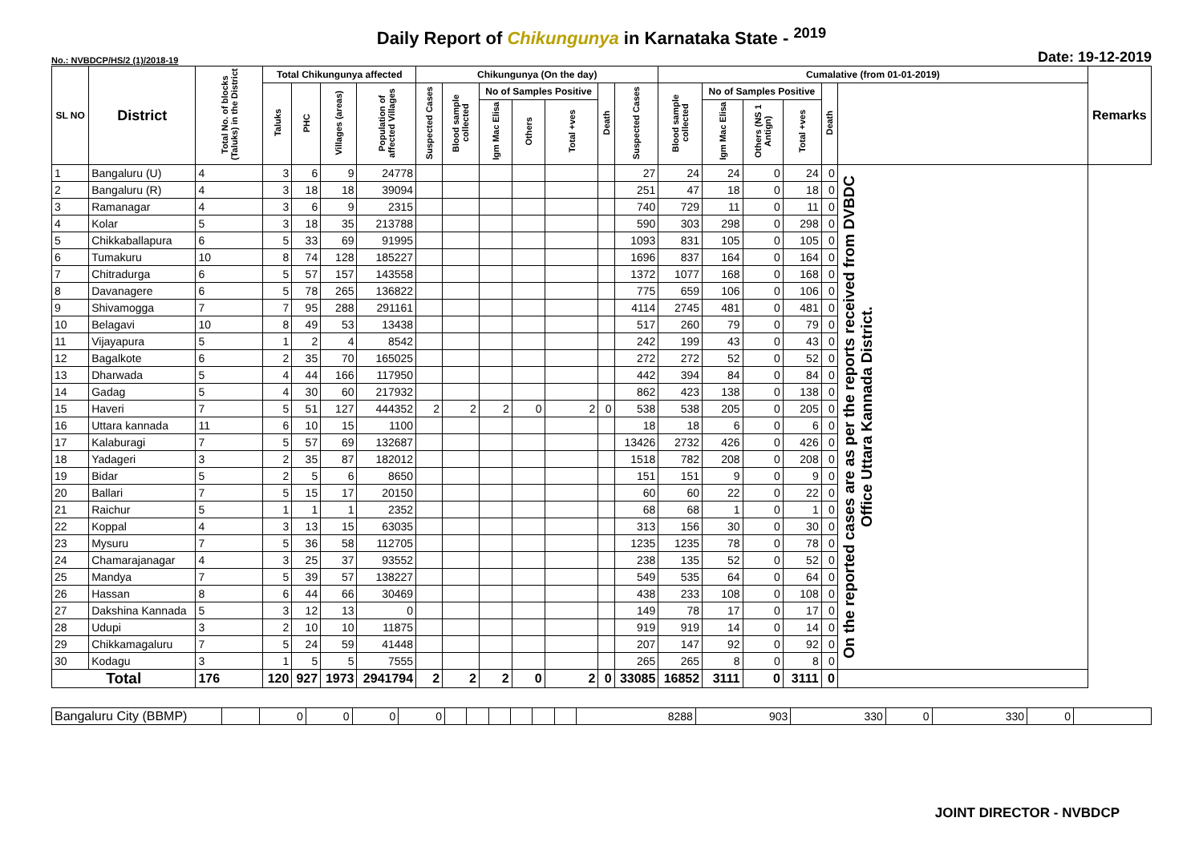Daily Report of Chikungunya in Karnataka State - <sup>2019</sup>
No.: NVBDCP/HS/2 (1)/2018-19 Date: 19-12-2019
| SL NO | District | Total No. of blocks (Taluks) in the District | Total Chikungunya affected | | | | Chikungunya (On the day) | | | | | | | Cumalative (from 01-01-2019) | | | | | | Remarks |
| --- | --- | --- | --- | --- | --- | --- | --- | --- | --- | --- | --- | --- | --- | --- | --- | --- | --- | --- | --- | --- |
| | | | Taluks | PHC | Villages (areas) | Population of affected Villages | Suspected Cases | Blood sample collected | No of Samples Positive | | | Death | Suspected Cases | Blood sample collected | No of Samples Positive | | | Death | | |
| | | | | | | | | | Igm Mac Elisa | Others | Total +ves | | | | Igm Mac Elisa | Others (NS 1 Antign) | Total +ves | | | |
| 1 | Bangaluru (U) | 4 | 3 | 6 | 9 | 24778 | | | | | | | 27 | 24 | 24 | 0 | 24 | 0 | On the reported cases are as per the reports received from DVBDC Office Uttara Kannada District. | |
| 2 | Bangaluru (R) | 4 | 3 | 18 | 18 | 39094 | | | | | | | 251 | 47 | 18 | 0 | 18 | 0 | | |
| 3 | Ramanagar | 4 | 3 | 6 | 9 | 2315 | | | | | | | 740 | 729 | 11 | 0 | 11 | 0 | | |
| 4 | Kolar | 5 | 3 | 18 | 35 | 213788 | | | | | | | 590 | 303 | 298 | 0 | 298 | 0 | | |
| 5 | Chikkaballapura | 6 | 5 | 33 | 69 | 91995 | | | | | | | 1093 | 831 | 105 | 0 | 105 | 0 | | |
| 6 | Tumakuru | 10 | 8 | 74 | 128 | 185227 | | | | | | | 1696 | 837 | 164 | 0 | 164 | 0 | | |
| 7 | Chitradurga | 6 | 5 | 57 | 157 | 143558 | | | | | | | 1372 | 1077 | 168 | 0 | 168 | 0 | | |
| 8 | Davanagere | 6 | 5 | 78 | 265 | 136822 | | | | | | | 775 | 659 | 106 | 0 | 106 | 0 | | |
| 9 | Shivamogga | 7 | 7 | 95 | 288 | 291161 | | | | | | | 4114 | 2745 | 481 | 0 | 481 | 0 | | |
| 10 | Belagavi | 10 | 8 | 49 | 53 | 13438 | | | | | | | 517 | 260 | 79 | 0 | 79 | 0 | | |
| 11 | Vijayapura | 5 | 1 | 2 | 4 | 8542 | | | | | | | 242 | 199 | 43 | 0 | 43 | 0 | | |
| 12 | Bagalkote | 6 | 2 | 35 | 70 | 165025 | | | | | | | 272 | 272 | 52 | 0 | 52 | 0 | | |
| 13 | Dharwada | 5 | 4 | 44 | 166 | 117950 | | | | | | | 442 | 394 | 84 | 0 | 84 | 0 | | |
| 14 | Gadag | 5 | 4 | 30 | 60 | 217932 | | | | | | | 862 | 423 | 138 | 0 | 138 | 0 | | |
| 15 | Haveri | 7 | 5 | 51 | 127 | 444352 | 2 | 2 | 2 | 0 | 2 | 0 | 538 | 538 | 205 | 0 | 205 | 0 | | |
| 16 | Uttara kannada | 11 | 6 | 10 | 15 | 1100 | | | | | | | 18 | 18 | 6 | 0 | 6 | 0 | | |
| 17 | Kalaburagi | 7 | 5 | 57 | 69 | 132687 | | | | | | | 13426 | 2732 | 426 | 0 | 426 | 0 | | |
| 18 | Yadageri | 3 | 2 | 35 | 87 | 182012 | | | | | | | 1518 | 782 | 208 | 0 | 208 | 0 | | |
| 19 | Bidar | 5 | 2 | 5 | 6 | 8650 | | | | | | | 151 | 151 | 9 | 0 | 9 | 0 | | |
| 20 | Ballari | 7 | 5 | 15 | 17 | 20150 | | | | | | | 60 | 60 | 22 | 0 | 22 | 0 | | |
| 21 | Raichur | 5 | 1 | 1 | 1 | 2352 | | | | | | | 68 | 68 | 1 | 0 | 1 | 0 | | |
| 22 | Koppal | 4 | 3 | 13 | 15 | 63035 | | | | | | | 313 | 156 | 30 | 0 | 30 | 0 | | |
| 23 | Mysuru | 7 | 5 | 36 | 58 | 112705 | | | | | | | 1235 | 1235 | 78 | 0 | 78 | 0 | | |
| 24 | Chamarajanagar | 4 | 3 | 25 | 37 | 93552 | | | | | | | 238 | 135 | 52 | 0 | 52 | 0 | | |
| 25 | Mandya | 7 | 5 | 39 | 57 | 138227 | | | | | | | 549 | 535 | 64 | 0 | 64 | 0 | | |
| 26 | Hassan | 8 | 6 | 44 | 66 | 30469 | | | | | | | 438 | 233 | 108 | 0 | 108 | 0 | | |
| 27 | Dakshina Kannada | 5 | 3 | 12 | 13 | 0 | | | | | | | 149 | 78 | 17 | 0 | 17 | 0 | | |
| 28 | Udupi | 3 | 2 | 10 | 10 | 11875 | | | | | | | 919 | 919 | 14 | 0 | 14 | 0 | | |
| 29 | Chikkamagaluru | 7 | 5 | 24 | 59 | 41448 | | | | | | | 207 | 147 | 92 | 0 | 92 | 0 | | |
| 30 | Kodagu | 3 | 1 | 5 | 5 | 7555 | | | | | | | 265 | 265 | 8 | 0 | 8 | 0 | | |
| Total | | 176 | 120 | 927 | 1973 | 2941794 | 2 | 2 | 2 | 0 | 2 | 0 | 33085 | 16852 | 3111 | 0 | 3111 | 0 | | |
| Bangaluru City (BBMP) | | 0 | 0 | 0 | 0 | | | | | | | 8288 | 903 | 330 | 0 | 330 | 0 | |
JOINT DIRECTOR - NVBDCP